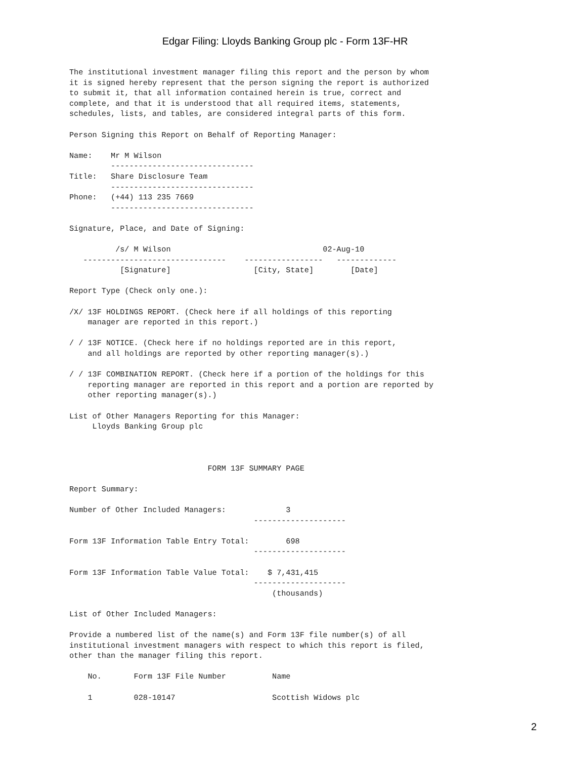Edgar Filing: Lloyds Banking Group plc - Form 13F-HR
The institutional investment manager filing this report and the person by whom
it is signed hereby represent that the person signing the report is authorized
to submit it, that all information contained herein is true, correct and
complete, and that it is understood that all required items, statements,
schedules, lists, and tables, are considered integral parts of this form.

Person Signing this Report on Behalf of Reporting Manager:

Name:    Mr M Wilson
         -------------------------------
Title:   Share Disclosure Team
         -------------------------------
Phone:   (+44) 113 235 7669
         -------------------------------

Signature, Place, and Date of Signing:

          /s/ M Wilson                                 02-Aug-10
   -------------------------------    -----------------   -------------
           [Signature]                  [City, State]        [Date]

Report Type (Check only one.):

/X/ 13F HOLDINGS REPORT. (Check here if all holdings of this reporting
    manager are reported in this report.)

/ / 13F NOTICE. (Check here if no holdings reported are in this report,
    and all holdings are reported by other reporting manager(s).)

/ / 13F COMBINATION REPORT. (Check here if a portion of the holdings for this
    reporting manager are reported in this report and a portion are reported by
    other reporting manager(s).)

List of Other Managers Reporting for this Manager:
     Lloyds Banking Group plc



                              FORM 13F SUMMARY PAGE

Report Summary:

Number of Other Included Managers:             3
                                        --------------------

Form 13F Information Table Entry Total:        698
                                        --------------------

Form 13F Information Table Value Total:    $ 7,431,415
                                        --------------------
                                            (thousands)

List of Other Included Managers:

Provide a numbered list of the name(s) and Form 13F file number(s) of all
institutional investment managers with respect to which this report is filed,
other than the manager filing this report.

    No.       Form 13F File Number          Name

    1         028-10147                     Scottish Widows plc
2